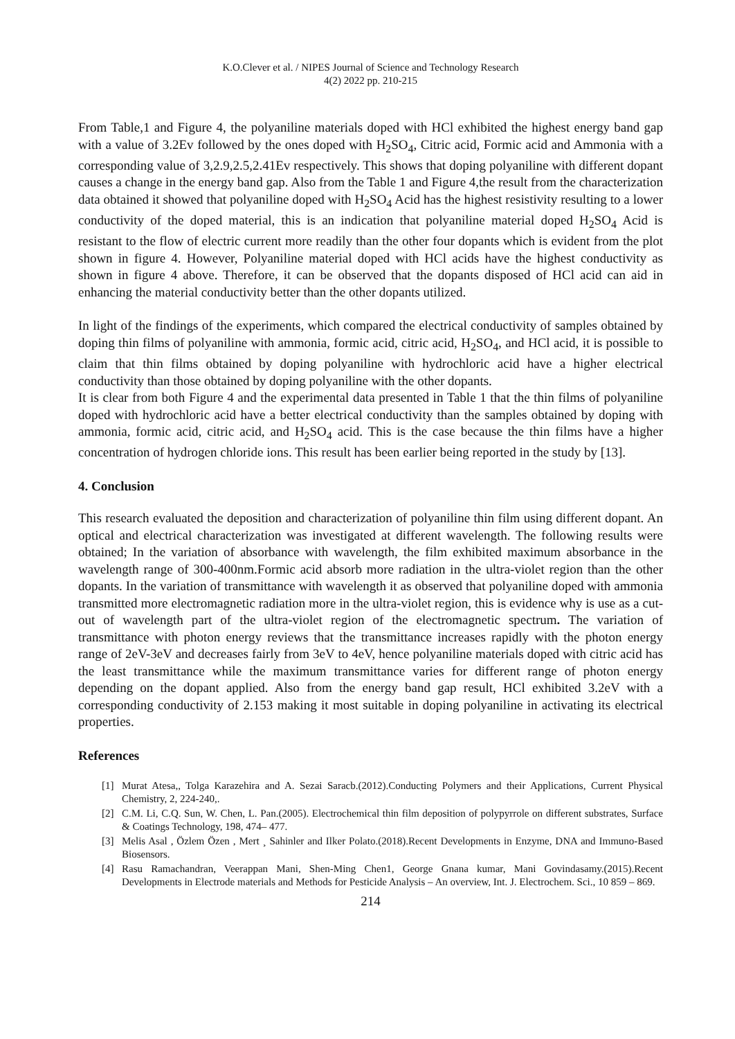K.O.Clever et al. / NIPES Journal of Science and Technology Research
4(2) 2022 pp. 210-215
From Table,1 and Figure 4, the polyaniline materials doped with HCl exhibited the highest energy band gap with a value of 3.2Ev followed by the ones doped with H<sub>2</sub>SO<sub>4</sub>, Citric acid, Formic acid and Ammonia with a corresponding value of 3,2.9,2.5,2.41Ev respectively. This shows that doping polyaniline with different dopant causes a change in the energy band gap. Also from the Table 1 and Figure 4,the result from the characterization data obtained it showed that polyaniline doped with H<sub>2</sub>SO<sub>4</sub> Acid has the highest resistivity resulting to a lower conductivity of the doped material, this is an indication that polyaniline material doped H<sub>2</sub>SO<sub>4</sub> Acid is resistant to the flow of electric current more readily than the other four dopants which is evident from the plot shown in figure 4. However, Polyaniline material doped with HCl acids have the highest conductivity as shown in figure 4 above. Therefore, it can be observed that the dopants disposed of HCl acid can aid in enhancing the material conductivity better than the other dopants utilized.
In light of the findings of the experiments, which compared the electrical conductivity of samples obtained by doping thin films of polyaniline with ammonia, formic acid, citric acid, H<sub>2</sub>SO<sub>4</sub>, and HCl acid, it is possible to claim that thin films obtained by doping polyaniline with hydrochloric acid have a higher electrical conductivity than those obtained by doping polyaniline with the other dopants.
It is clear from both Figure 4 and the experimental data presented in Table 1 that the thin films of polyaniline doped with hydrochloric acid have a better electrical conductivity than the samples obtained by doping with ammonia, formic acid, citric acid, and H<sub>2</sub>SO<sub>4</sub> acid. This is the case because the thin films have a higher concentration of hydrogen chloride ions. This result has been earlier being reported in the study by [13].
4. Conclusion
This research evaluated the deposition and characterization of polyaniline thin film using different dopant. An optical and electrical characterization was investigated at different wavelength. The following results were obtained; In the variation of absorbance with wavelength, the film exhibited maximum absorbance in the wavelength range of 300-400nm.Formic acid absorb more radiation in the ultra-violet region than the other dopants. In the variation of transmittance with wavelength it as observed that polyaniline doped with ammonia transmitted more electromagnetic radiation more in the ultra-violet region, this is evidence why is use as a cut-out of wavelength part of the ultra-violet region of the electromagnetic spectrum. The variation of transmittance with photon energy reviews that the transmittance increases rapidly with the photon energy range of 2eV-3eV and decreases fairly from 3eV to 4eV, hence polyaniline materials doped with citric acid has the least transmittance while the maximum transmittance varies for different range of photon energy depending on the dopant applied. Also from the energy band gap result, HCl exhibited 3.2eV with a corresponding conductivity of 2.153 making it most suitable in doping polyaniline in activating its electrical properties.
References
[1] Murat Atesa,, Tolga Karazehira and A. Sezai Saracb.(2012).Conducting Polymers and their Applications, Current Physical Chemistry, 2, 224-240,.
[2] C.M. Li, C.Q. Sun, W. Chen, L. Pan.(2005). Electrochemical thin film deposition of polypyrrole on different substrates, Surface & Coatings Technology, 198, 474– 477.
[3] Melis Asal , Özlem Özen , Mert ¸ Sahinler and Ilker Polato.(2018).Recent Developments in Enzyme, DNA and Immuno-Based Biosensors.
[4] Rasu Ramachandran, Veerappan Mani, Shen-Ming Chen1, George Gnana kumar, Mani Govindasamy.(2015).Recent Developments in Electrode materials and Methods for Pesticide Analysis – An overview, Int. J. Electrochem. Sci., 10 859 – 869.
214